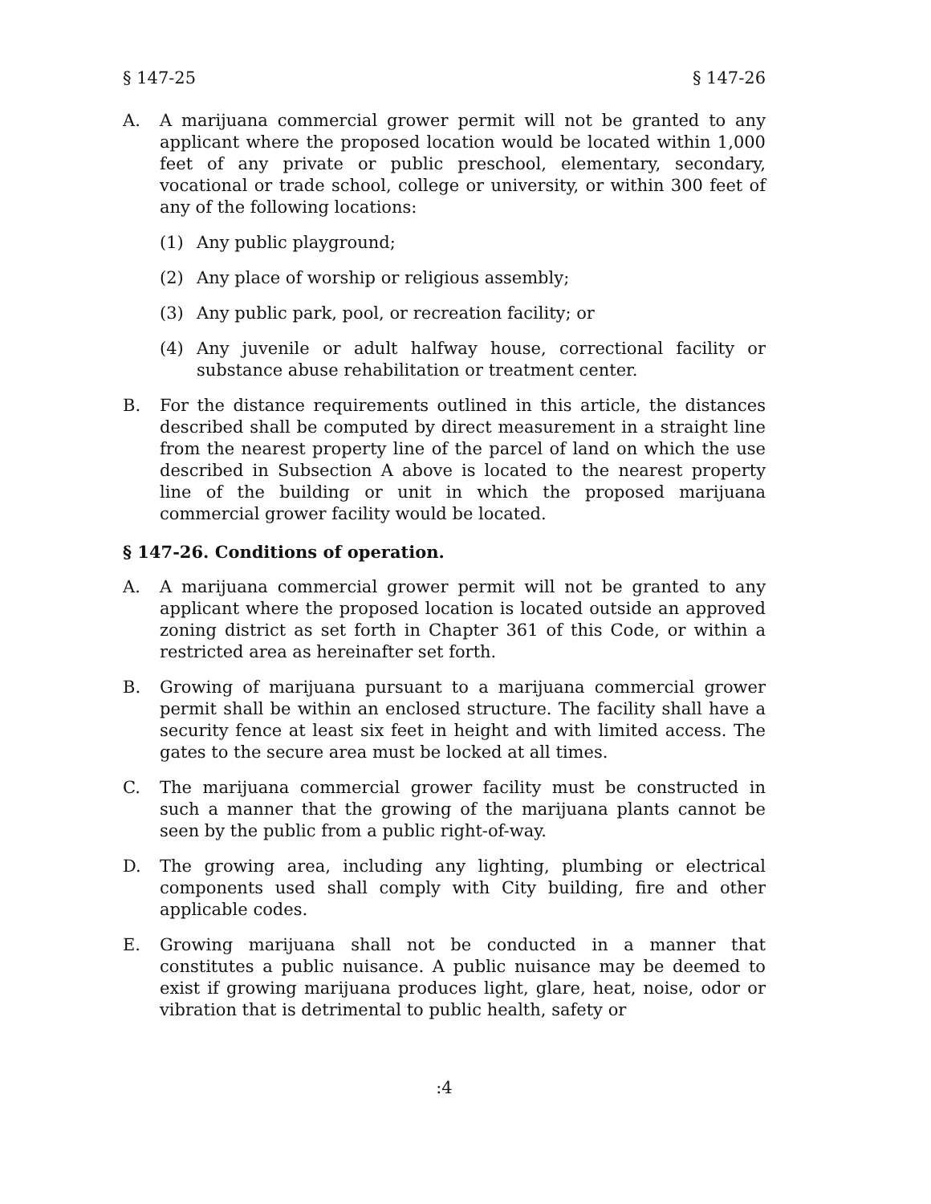§ 147-25 § 147-26
A. A marijuana commercial grower permit will not be granted to any applicant where the proposed location would be located within 1,000 feet of any private or public preschool, elementary, secondary, vocational or trade school, college or university, or within 300 feet of any of the following locations:
(1) Any public playground;
(2) Any place of worship or religious assembly;
(3) Any public park, pool, or recreation facility; or
(4) Any juvenile or adult halfway house, correctional facility or substance abuse rehabilitation or treatment center.
B. For the distance requirements outlined in this article, the distances described shall be computed by direct measurement in a straight line from the nearest property line of the parcel of land on which the use described in Subsection A above is located to the nearest property line of the building or unit in which the proposed marijuana commercial grower facility would be located.
§ 147-26. Conditions of operation.
A. A marijuana commercial grower permit will not be granted to any applicant where the proposed location is located outside an approved zoning district as set forth in Chapter 361 of this Code, or within a restricted area as hereinafter set forth.
B. Growing of marijuana pursuant to a marijuana commercial grower permit shall be within an enclosed structure. The facility shall have a security fence at least six feet in height and with limited access. The gates to the secure area must be locked at all times.
C. The marijuana commercial grower facility must be constructed in such a manner that the growing of the marijuana plants cannot be seen by the public from a public right-of-way.
D. The growing area, including any lighting, plumbing or electrical components used shall comply with City building, fire and other applicable codes.
E. Growing marijuana shall not be conducted in a manner that constitutes a public nuisance. A public nuisance may be deemed to exist if growing marijuana produces light, glare, heat, noise, odor or vibration that is detrimental to public health, safety or
:4